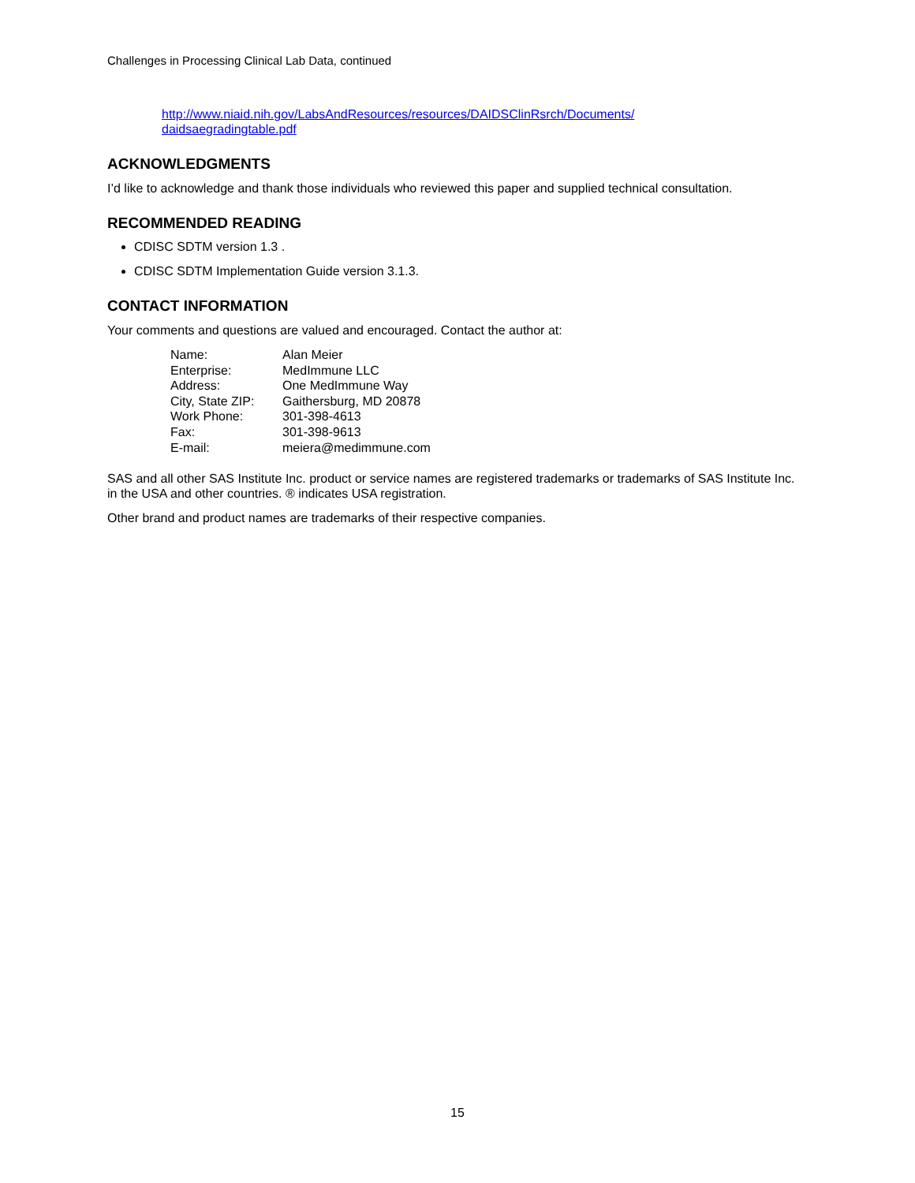Challenges in Processing Clinical Lab Data, continued
http://www.niaid.nih.gov/LabsAndResources/resources/DAIDSClinRsrch/Documents/
daidsaegradingtable.pdf
ACKNOWLEDGMENTS
I’d like to acknowledge and thank those individuals who reviewed this paper and supplied technical consultation.
RECOMMENDED READING
CDISC SDTM version 1.3 .
CDISC SDTM Implementation Guide version 3.1.3.
CONTACT INFORMATION
Your comments and questions are valued and encouraged. Contact the author at:
| Name: | Alan Meier |
| Enterprise: | MedImmune LLC |
| Address: | One MedImmune Way |
| City, State ZIP: | Gaithersburg, MD 20878 |
| Work Phone: | 301-398-4613 |
| Fax: | 301-398-9613 |
| E-mail: | meiera@medimmune.com |
SAS and all other SAS Institute Inc. product or service names are registered trademarks or trademarks of SAS Institute Inc. in the USA and other countries. ® indicates USA registration.
Other brand and product names are trademarks of their respective companies.
15